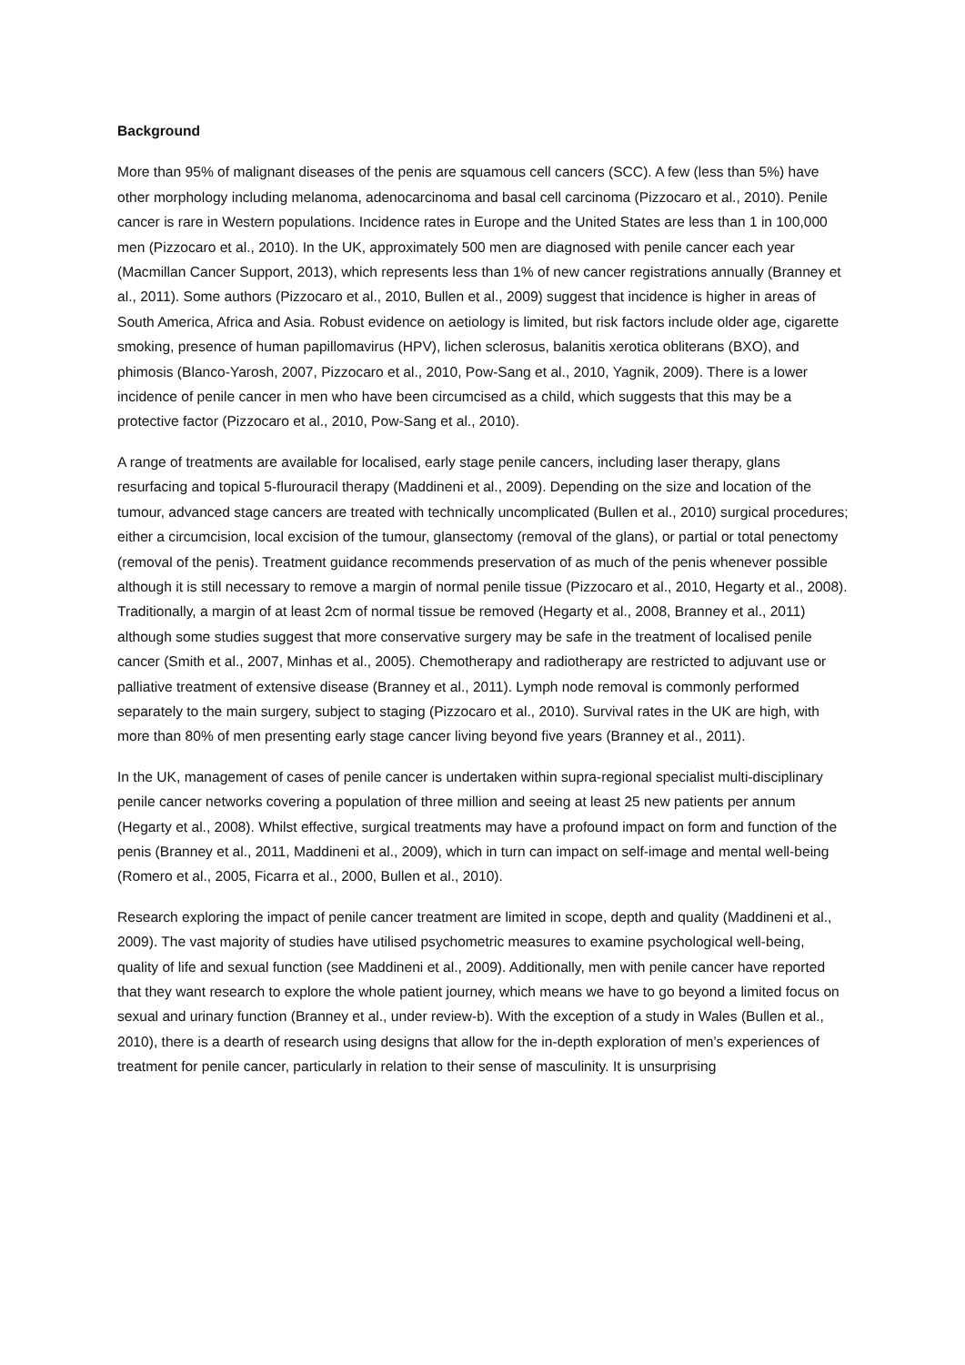Background
More than 95% of malignant diseases of the penis are squamous cell cancers (SCC). A few (less than 5%) have other morphology including melanoma, adenocarcinoma and basal cell carcinoma (Pizzocaro et al., 2010). Penile cancer is rare in Western populations. Incidence rates in Europe and the United States are less than 1 in 100,000 men (Pizzocaro et al., 2010). In the UK, approximately 500 men are diagnosed with penile cancer each year (Macmillan Cancer Support, 2013), which represents less than 1% of new cancer registrations annually (Branney et al., 2011). Some authors (Pizzocaro et al., 2010, Bullen et al., 2009) suggest that incidence is higher in areas of South America, Africa and Asia. Robust evidence on aetiology is limited, but risk factors include older age, cigarette smoking, presence of human papillomavirus (HPV), lichen sclerosus, balanitis xerotica obliterans (BXO), and phimosis (Blanco-Yarosh, 2007, Pizzocaro et al., 2010, Pow-Sang et al., 2010, Yagnik, 2009). There is a lower incidence of penile cancer in men who have been circumcised as a child, which suggests that this may be a protective factor (Pizzocaro et al., 2010, Pow-Sang et al., 2010).
A range of treatments are available for localised, early stage penile cancers, including laser therapy, glans resurfacing and topical 5-flurouracil therapy (Maddineni et al., 2009). Depending on the size and location of the tumour, advanced stage cancers are treated with technically uncomplicated (Bullen et al., 2010) surgical procedures; either a circumcision, local excision of the tumour, glansectomy (removal of the glans), or partial or total penectomy (removal of the penis). Treatment guidance recommends preservation of as much of the penis whenever possible although it is still necessary to remove a margin of normal penile tissue (Pizzocaro et al., 2010, Hegarty et al., 2008). Traditionally, a margin of at least 2cm of normal tissue be removed (Hegarty et al., 2008, Branney et al., 2011) although some studies suggest that more conservative surgery may be safe in the treatment of localised penile cancer (Smith et al., 2007, Minhas et al., 2005). Chemotherapy and radiotherapy are restricted to adjuvant use or palliative treatment of extensive disease (Branney et al., 2011). Lymph node removal is commonly performed separately to the main surgery, subject to staging (Pizzocaro et al., 2010). Survival rates in the UK are high, with more than 80% of men presenting early stage cancer living beyond five years (Branney et al., 2011).
In the UK, management of cases of penile cancer is undertaken within supra-regional specialist multi-disciplinary penile cancer networks covering a population of three million and seeing at least 25 new patients per annum (Hegarty et al., 2008). Whilst effective, surgical treatments may have a profound impact on form and function of the penis (Branney et al., 2011, Maddineni et al., 2009), which in turn can impact on self-image and mental well-being (Romero et al., 2005, Ficarra et al., 2000, Bullen et al., 2010).
Research exploring the impact of penile cancer treatment are limited in scope, depth and quality (Maddineni et al., 2009). The vast majority of studies have utilised psychometric measures to examine psychological well-being, quality of life and sexual function (see Maddineni et al., 2009). Additionally, men with penile cancer have reported that they want research to explore the whole patient journey, which means we have to go beyond a limited focus on sexual and urinary function (Branney et al., under review-b). With the exception of a study in Wales (Bullen et al., 2010), there is a dearth of research using designs that allow for the in-depth exploration of men’s experiences of treatment for penile cancer, particularly in relation to their sense of masculinity. It is unsurprising